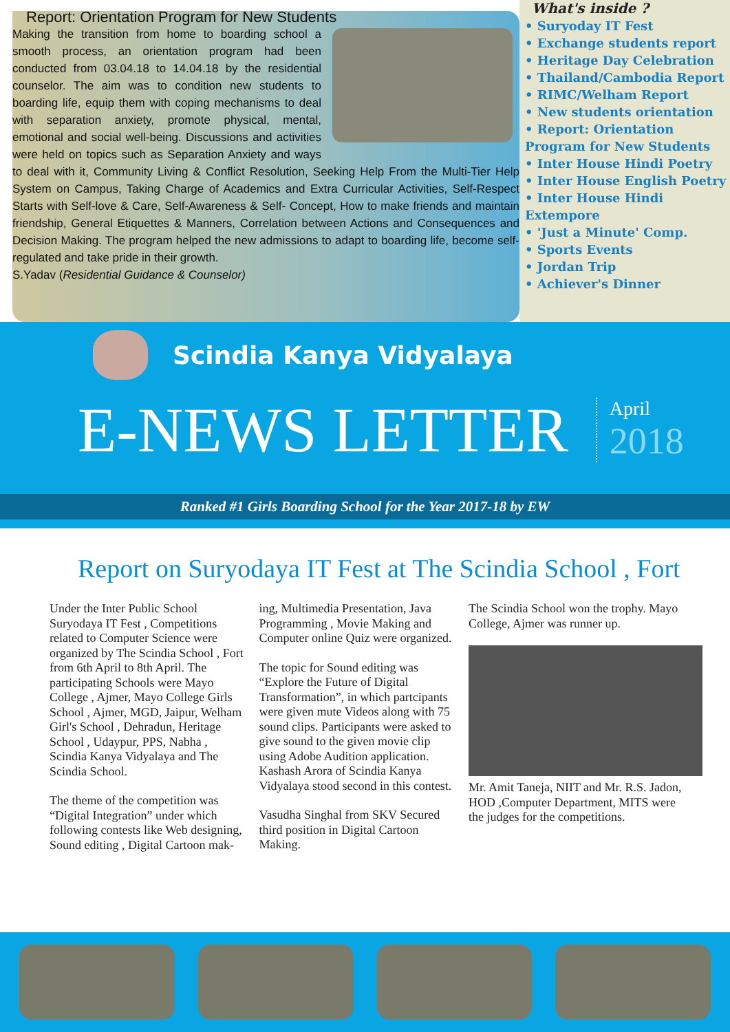Report: Orientation Program for New Students
Making the transition from home to boarding school a smooth process, an orientation program had been conducted from 03.04.18 to 14.04.18 by the residential counselor. The aim was to condition new students to boarding life, equip them with coping mechanisms to deal with separation anxiety, promote physical, mental, emotional and social well-being. Discussions and activities were held on topics such as Separation Anxiety and ways to deal with it, Community Living & Conflict Resolution, Seeking Help From the Multi-Tier Help System on Campus, Taking Charge of Academics and Extra Curricular Activities, Self-Respect Starts with Self-love & Care, Self-Awareness & Self- Concept, How to make friends and maintain friendship, General Etiquettes & Manners, Correlation between Actions and Consequences and Decision Making. The program helped the new admissions to adapt to boarding life, become self-regulated and take pride in their growth.
S.Yadav (Residential Guidance & Counselor)
What's inside ?
• Suryoday IT Fest
• Exchange students report
• Heritage Day Celebration
• Thailand/Cambodia Report
• RIMC/Welham Report
• New students orientation
• Report: Orientation Program for New Students
• Inter House Hindi Poetry
• Inter House English Poetry
• Inter House Hindi Extempore
• 'Just a Minute' Comp.
• Sports Events
• Jordan Trip
• Achiever's Dinner
Scindia Kanya Vidyalaya
E-NEWS LETTER
April
2018
Ranked #1 Girls Boarding School for the Year 2017-18 by EW
Report on Suryodaya IT Fest at The Scindia School , Fort
Under the Inter Public School Suryodaya IT Fest , Competitions related to Computer Science were organized by The Scindia School , Fort from 6th April to 8th April. The participating Schools were Mayo College , Ajmer, Mayo College Girls School , Ajmer, MGD, Jaipur, Welham Girl's School , Dehradun, Heritage School , Udaypur, PPS, Nabha , Scindia Kanya Vidyalaya and The Scindia School.
The theme of the competition was “Digital Integration” under which following contests like Web designing, Sound editing , Digital Cartoon mak-
ing, Multimedia Presentation, Java Programming , Movie Making and Computer online Quiz were organized.
The topic for Sound editing was “Explore the Future of Digital Transformation”, in which partcipants were given mute Videos along with 75 sound clips. Participants were asked to give sound to the given movie clip using Adobe Audition application. Kashash Arora of Scindia Kanya Vidyalaya stood second in this contest.
Vasudha Singhal from SKV Secured third position in Digital Cartoon Making.
The Scindia School won the trophy. Mayo College, Ajmer was runner up.
Mr. Amit Taneja, NIIT and Mr. R.S. Jadon, HOD ,Computer Department, MITS were the judges for the competitions.